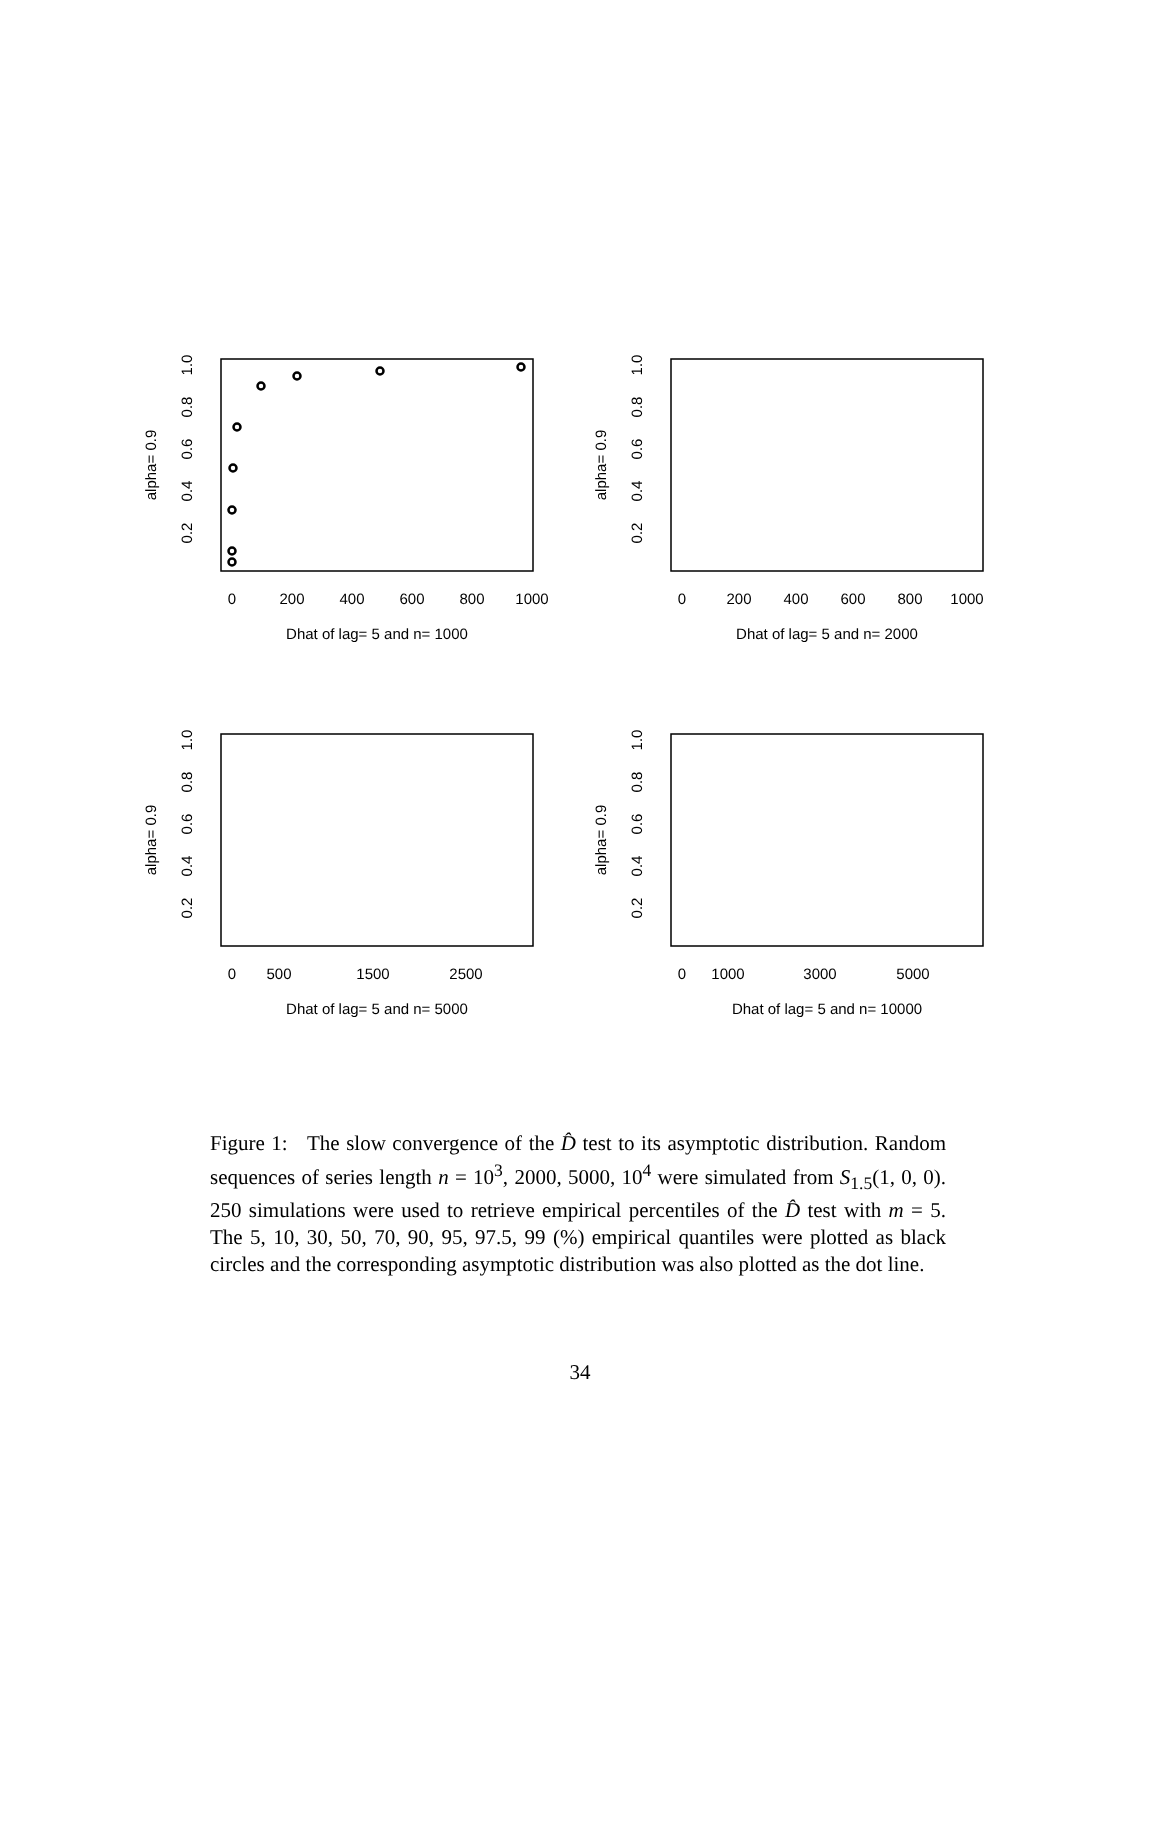alpha= 0.9
1.0
0.8
0.6
0.4
0.2
0
200
400
600
800
1000
Dhat of lag= 5 and n= 1000
alpha= 0.9
1.0
0.8
0.6
0.4
0.2
0
200
400
600
800
1000
Dhat of lag= 5 and n= 2000
alpha= 0.9
1.0
0.8
0.6
0.4
0.2
0
500
1500
2500
Dhat of lag= 5 and n= 5000
alpha= 0.9
1.0
0.8
0.6
0.4
0.2
0
1000
3000
5000
Dhat of lag= 5 and n= 10000
Figure 1: The slow convergence of the D̂ test to its asymptotic distribution. Random sequences of series length n = 10<sup>3</sup>, 2000, 5000, 10<sup>4</sup> were simulated from S<sub>1.5</sub>(1, 0, 0). 250 simulations were used to retrieve empirical percentiles of the D̂ test with m = 5. The 5, 10, 30, 50, 70, 90, 95, 97.5, 99 (%) empirical quantiles were plotted as black circles and the corresponding asymptotic distribution was also plotted as the dot line.
34